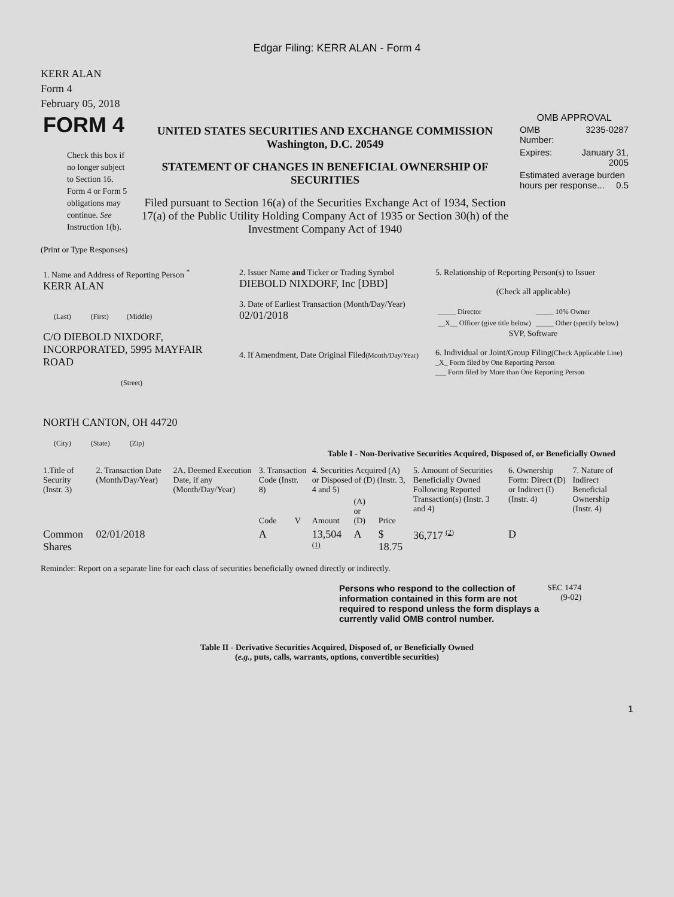Edgar Filing: KERR ALAN - Form 4
KERR ALAN
Form 4
February 05, 2018
| FORM 4 Check this box if no longer subject to Section 16. Form 4 or Form 5 obligations may continue. See Instruction 1(b). | UNITED STATES SECURITIES AND EXCHANGE COMMISSION Washington, D.C. 20549 STATEMENT OF CHANGES IN BENEFICIAL OWNERSHIP OF SECURITIES Filed pursuant to Section 16(a) of the Securities Exchange Act of 1934, Section 17(a) of the Public Utility Holding Company Act of 1935 or Section 30(h) of the Investment Company Act of 1940 | OMB APPROVAL / OMB Number: / 3235-0287 / / Expires: / January 31, 2005 / / Estimated average burden hours per response... 0.5 / / |
(Print or Type Responses)
| 1. Name and Address of Reporting Person <sup>*</sup> KERR ALAN (Last) (First) (Middle) C/O DIEBOLD NIXDORF, INCORPORATED, 5995 MAYFAIR ROAD (Street) NORTH CANTON, OH 44720 (City) (State) (Zip) | 2. Issuer Name and Ticker or Trading Symbol DIEBOLD NIXDORF, Inc [DBD] 3. Date of Earliest Transaction (Month/Day/Year) 02/01/2018 4. If Amendment, Date Original Filed (Month/Day/Year) | 5. Relationship of Reporting Person(s) to Issuer (Check all applicable) / _____ Director / _____ 10% Owner / / __X__ Officer (give title below) / _____ Other (specify below) / SVP, Software 6. Individual or Joint/Group Filing (Check Applicable Line) _X_ Form filed by One Reporting Person ___ Form filed by More than One Reporting Person |
Table I - Non-Derivative Securities Acquired, Disposed of, or Beneficially Owned
| 1.Title of Security (Instr. 3) | 2. Transaction Date (Month/Day/Year) | 2A. Deemed Execution Date, if any (Month/Day/Year) | 3. Transaction Code (Instr. 8) | | 4. Securities Acquired (A) or Disposed of (D) (Instr. 3, 4 and 5) | | | 5. Amount of Securities Beneficially Owned Following Reported Transaction(s) (Instr. 3 and 4) | 6. Ownership Form: Direct (D) or Indirect (I) (Instr. 4) | 7. Nature of Indirect Beneficial Ownership (Instr. 4) |
| --- | --- | --- | --- | --- | --- | --- | --- | --- | --- | --- |
| | | | Code | V | Amount | (A) or (D) | Price | | | |
| Common Shares | 02/01/2018 | | A | | 13,504 <sup>(1)</sup> | A | $ 18.75 | 36,717 <sup>(2)</sup> | D | |
Reminder: Report on a separate line for each class of securities beneficially owned directly or indirectly.
| Persons who respond to the collection of information contained in this form are not required to respond unless the form displays a currently valid OMB control number. | SEC 1474 (9-02) |
Table II - Derivative Securities Acquired, Disposed of, or Beneficially Owned
(e.g., puts, calls, warrants, options, convertible securities)
1